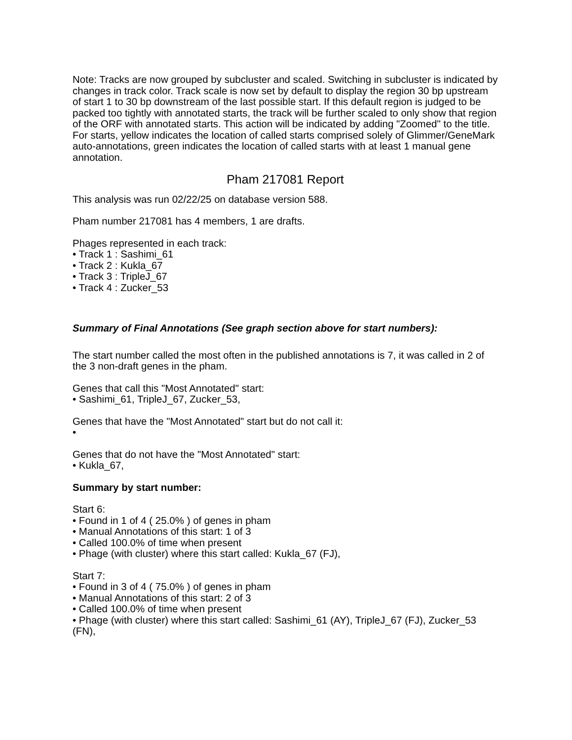Note: Tracks are now grouped by subcluster and scaled. Switching in subcluster is indicated by changes in track color. Track scale is now set by default to display the region 30 bp upstream of start 1 to 30 bp downstream of the last possible start. If this default region is judged to be packed too tightly with annotated starts, the track will be further scaled to only show that region of the ORF with annotated starts. This action will be indicated by adding "Zoomed" to the title. For starts, yellow indicates the location of called starts comprised solely of Glimmer/GeneMark auto-annotations, green indicates the location of called starts with at least 1 manual gene annotation.
Pham 217081 Report
This analysis was run 02/22/25 on database version 588.
Pham number 217081 has 4 members, 1 are drafts.
Phages represented in each track:
• Track 1 : Sashimi_61
• Track 2 : Kukla_67
• Track 3 : TripleJ_67
• Track 4 : Zucker_53
Summary of Final Annotations (See graph section above for start numbers):
The start number called the most often in the published annotations is 7, it was called in 2 of the 3 non-draft genes in the pham.
Genes that call this "Most Annotated" start:
• Sashimi_61, TripleJ_67, Zucker_53,
Genes that have the "Most Annotated" start but do not call it:
•
Genes that do not have the "Most Annotated" start:
• Kukla_67,
Summary by start number:
Start 6:
• Found in 1 of 4 ( 25.0% ) of genes in pham
• Manual Annotations of this start: 1 of 3
• Called 100.0% of time when present
• Phage (with cluster) where this start called: Kukla_67 (FJ),
Start 7:
• Found in 3 of 4 ( 75.0% ) of genes in pham
• Manual Annotations of this start: 2 of 3
• Called 100.0% of time when present
• Phage (with cluster) where this start called: Sashimi_61 (AY), TripleJ_67 (FJ), Zucker_53 (FN),